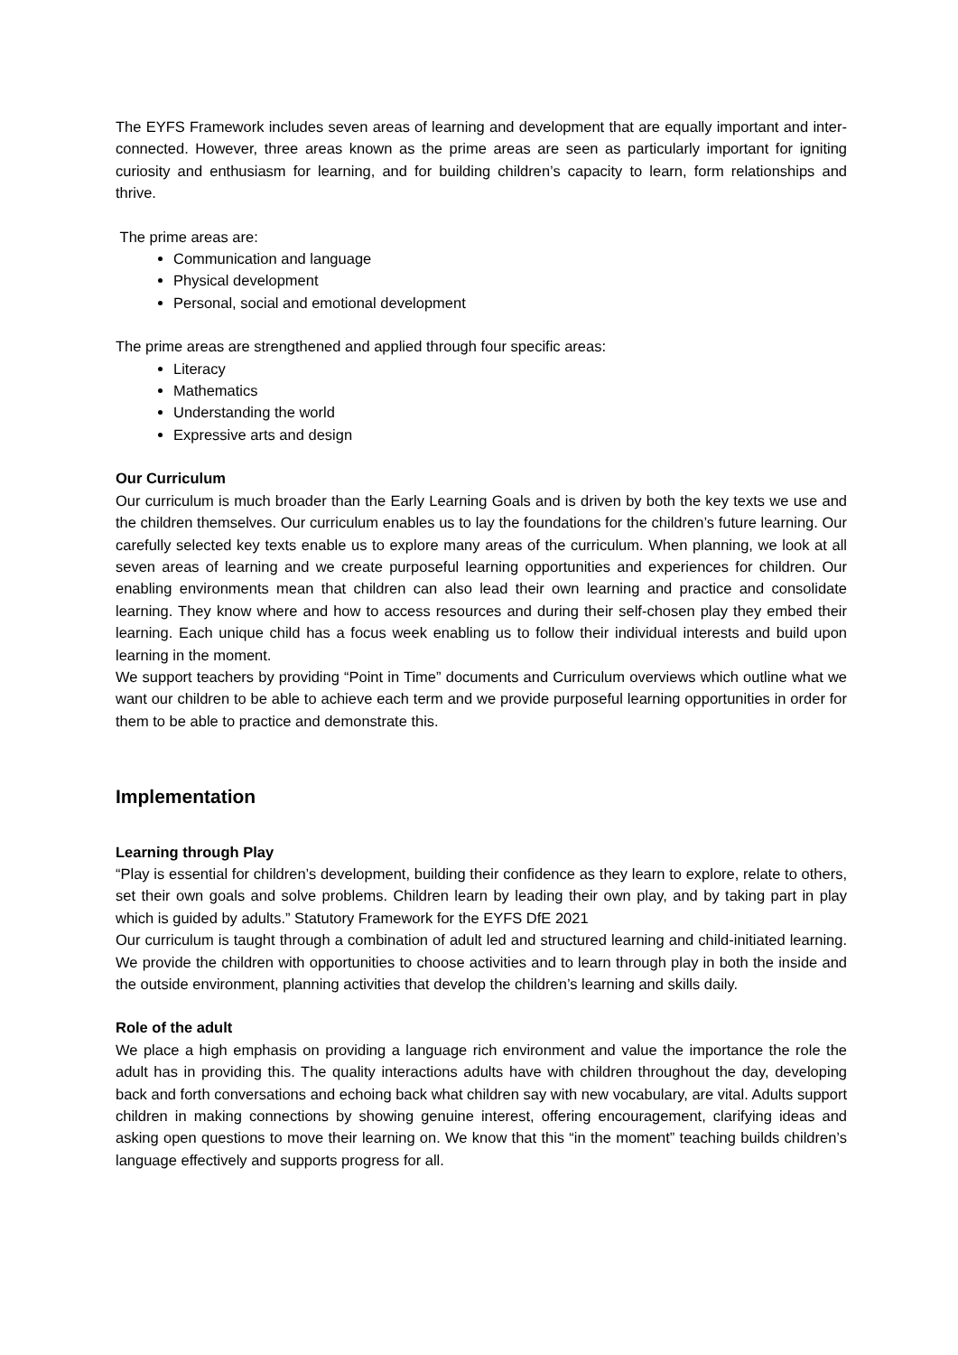The EYFS Framework includes seven areas of learning and development that are equally important and inter-connected. However, three areas known as the prime areas are seen as particularly important for igniting curiosity and enthusiasm for learning, and for building children’s capacity to learn, form relationships and thrive.
The prime areas are:
Communication and language
Physical development
Personal, social and emotional development
The prime areas are strengthened and applied through four specific areas:
Literacy
Mathematics
Understanding the world
Expressive arts and design
Our Curriculum
Our curriculum is much broader than the Early Learning Goals and is driven by both the key texts we use and the children themselves. Our curriculum enables us to lay the foundations for the children’s future learning. Our carefully selected key texts enable us to explore many areas of the curriculum. When planning, we look at all seven areas of learning and we create purposeful learning opportunities and experiences for children. Our enabling environments mean that children can also lead their own learning and practice and consolidate learning. They know where and how to access resources and during their self-chosen play they embed their learning. Each unique child has a focus week enabling us to follow their individual interests and build upon learning in the moment.
We support teachers by providing “Point in Time” documents and Curriculum overviews which outline what we want our children to be able to achieve each term and we provide purposeful learning opportunities in order for them to be able to practice and demonstrate this.
Implementation
Learning through Play
“Play is essential for children’s development, building their confidence as they learn to explore, relate to others, set their own goals and solve problems. Children learn by leading their own play, and by taking part in play which is guided by adults.” Statutory Framework for the EYFS DfE 2021
Our curriculum is taught through a combination of adult led and structured learning and child-initiated learning. We provide the children with opportunities to choose activities and to learn through play in both the inside and the outside environment, planning activities that develop the children’s learning and skills daily.
Role of the adult
We place a high emphasis on providing a language rich environment and value the importance the role the adult has in providing this. The quality interactions adults have with children throughout the day, developing back and forth conversations and echoing back what children say with new vocabulary, are vital. Adults support children in making connections by showing genuine interest, offering encouragement, clarifying ideas and asking open questions to move their learning on. We know that this “in the moment” teaching builds children’s language effectively and supports progress for all.